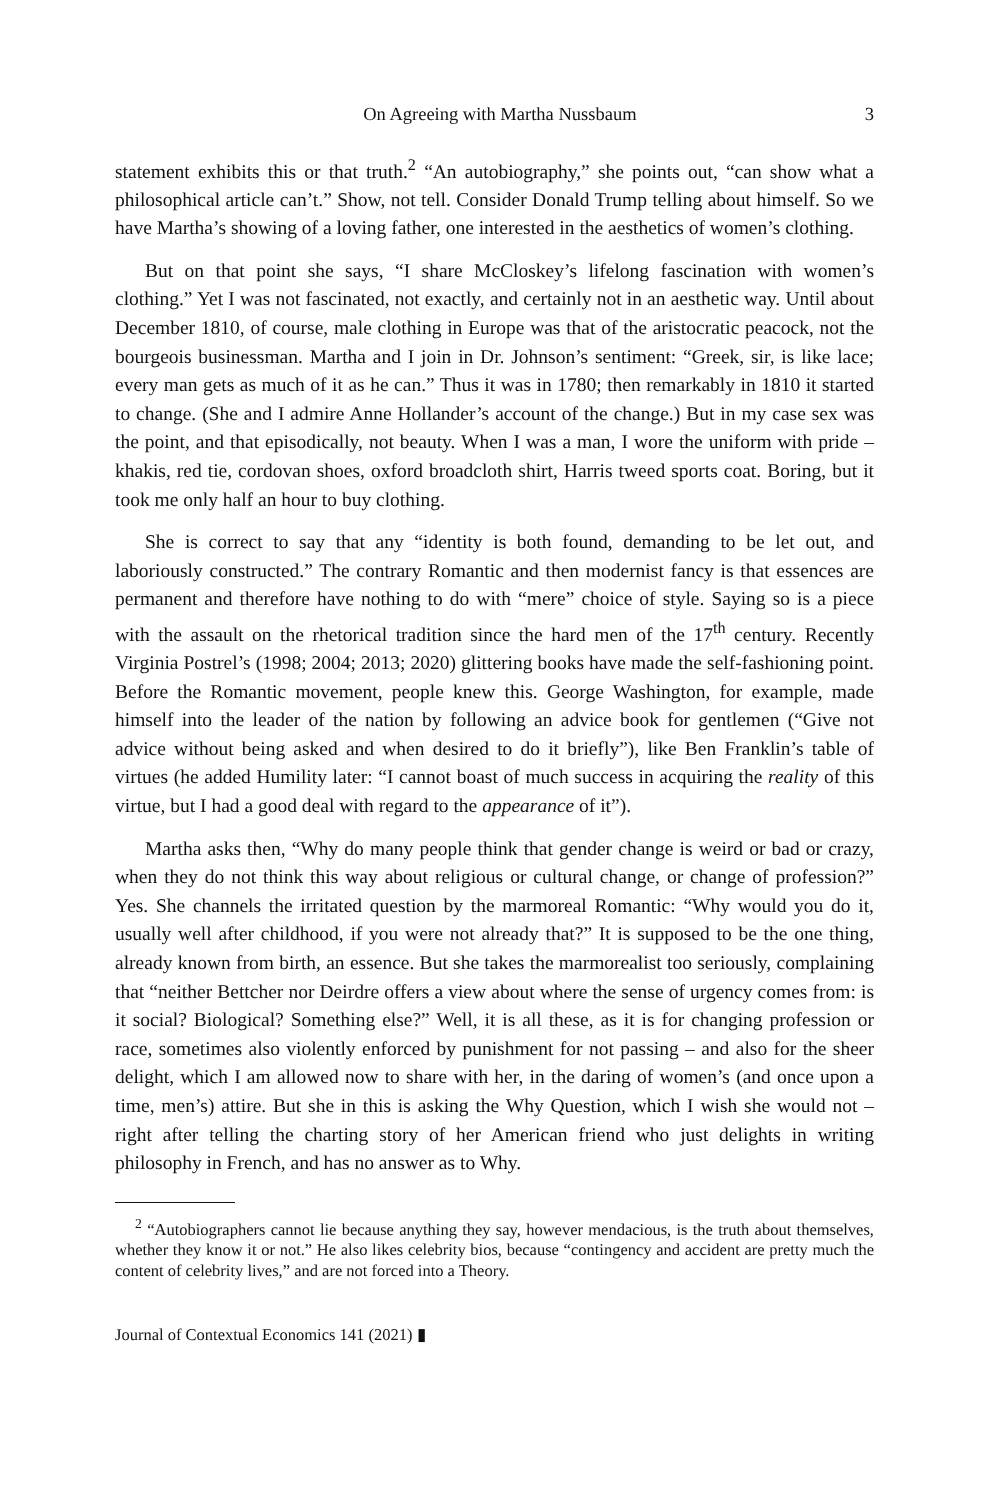On Agreeing with Martha Nussbaum 3
statement exhibits this or that truth.<sup>2</sup> “An autobiography,” she points out, “can show what a philosophical article can’t.” Show, not tell. Consider Donald Trump telling about himself. So we have Martha’s showing of a loving father, one interested in the aesthetics of women’s clothing.
But on that point she says, “I share McCloskey’s lifelong fascination with women’s clothing.” Yet I was not fascinated, not exactly, and certainly not in an aesthetic way. Until about December 1810, of course, male clothing in Europe was that of the aristocratic peacock, not the bourgeois businessman. Martha and I join in Dr. Johnson’s sentiment: “Greek, sir, is like lace; every man gets as much of it as he can.” Thus it was in 1780; then remarkably in 1810 it started to change. (She and I admire Anne Hollander’s account of the change.) But in my case sex was the point, and that episodically, not beauty. When I was a man, I wore the uniform with pride – khakis, red tie, cordovan shoes, oxford broadcloth shirt, Harris tweed sports coat. Boring, but it took me only half an hour to buy clothing.
She is correct to say that any “identity is both found, demanding to be let out, and laboriously constructed.” The contrary Romantic and then modernist fancy is that essences are permanent and therefore have nothing to do with “mere” choice of style. Saying so is a piece with the assault on the rhetorical tradition since the hard men of the 17<sup>th</sup> century. Recently Virginia Postrel’s (1998; 2004; 2013; 2020) glittering books have made the self-fashioning point. Before the Romantic movement, people knew this. George Washington, for example, made himself into the leader of the nation by following an advice book for gentlemen (“Give not advice without being asked and when desired to do it briefly”), like Ben Franklin’s table of virtues (he added Humility later: “I cannot boast of much success in acquiring the reality of this virtue, but I had a good deal with regard to the appearance of it”).
Martha asks then, “Why do many people think that gender change is weird or bad or crazy, when they do not think this way about religious or cultural change, or change of profession?” Yes. She channels the irritated question by the marmoreal Romantic: “Why would you do it, usually well after childhood, if you were not already that?” It is supposed to be the one thing, already known from birth, an essence. But she takes the marmorealist too seriously, complaining that “neither Bettcher nor Deirdre offers a view about where the sense of urgency comes from: is it social? Biological? Something else?” Well, it is all these, as it is for changing profession or race, sometimes also violently enforced by punishment for not passing – and also for the sheer delight, which I am allowed now to share with her, in the daring of women’s (and once upon a time, men’s) attire. But she in this is asking the Why Question, which I wish she would not – right after telling the charting story of her American friend who just delights in writing philosophy in French, and has no answer as to Why.
<sup>2</sup> “Autobiographers cannot lie because anything they say, however mendacious, is the truth about themselves, whether they know it or not.” He also likes celebrity bios, because “contingency and accident are pretty much the content of celebrity lives,” and are not forced into a Theory.
Journal of Contextual Economics 141 (2021) ▮